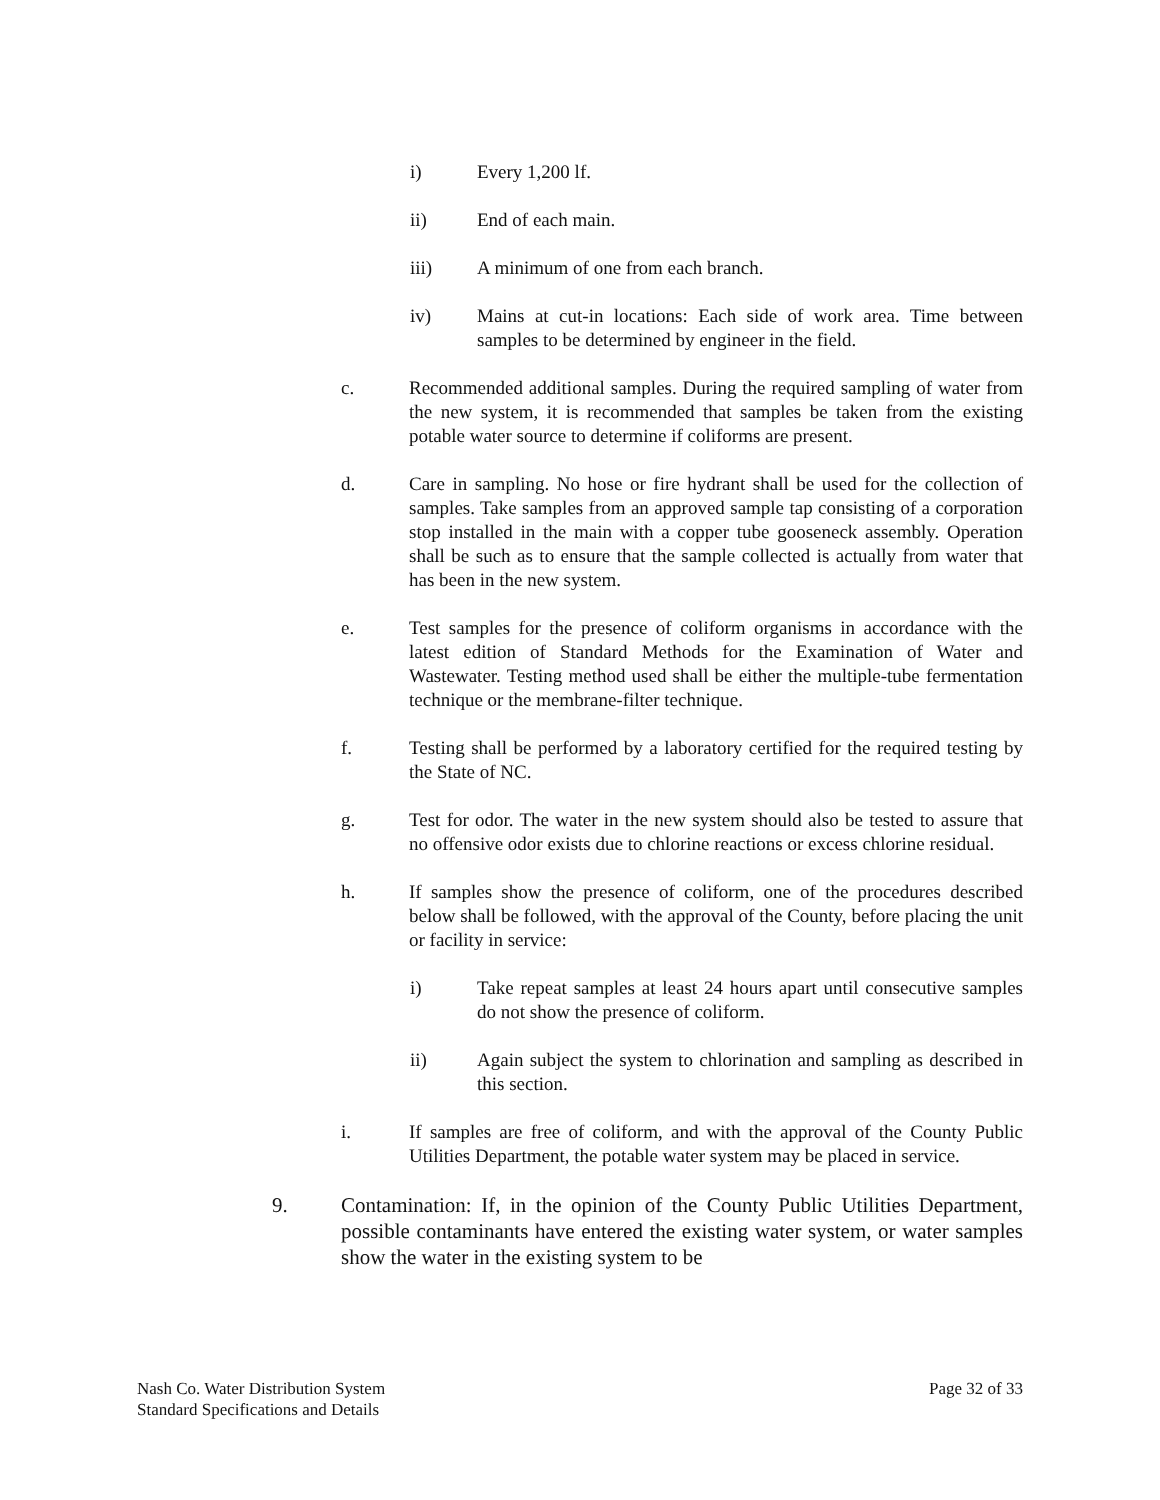i) Every 1,200 lf.
ii) End of each main.
iii) A minimum of one from each branch.
iv) Mains at cut-in locations: Each side of work area. Time between samples to be determined by engineer in the field.
c. Recommended additional samples. During the required sampling of water from the new system, it is recommended that samples be taken from the existing potable water source to determine if coliforms are present.
d. Care in sampling. No hose or fire hydrant shall be used for the collection of samples. Take samples from an approved sample tap consisting of a corporation stop installed in the main with a copper tube gooseneck assembly. Operation shall be such as to ensure that the sample collected is actually from water that has been in the new system.
e. Test samples for the presence of coliform organisms in accordance with the latest edition of Standard Methods for the Examination of Water and Wastewater. Testing method used shall be either the multiple-tube fermentation technique or the membrane-filter technique.
f. Testing shall be performed by a laboratory certified for the required testing by the State of NC.
g. Test for odor. The water in the new system should also be tested to assure that no offensive odor exists due to chlorine reactions or excess chlorine residual.
h. If samples show the presence of coliform, one of the procedures described below shall be followed, with the approval of the County, before placing the unit or facility in service:
i) Take repeat samples at least 24 hours apart until consecutive samples do not show the presence of coliform.
ii) Again subject the system to chlorination and sampling as described in this section.
i. If samples are free of coliform, and with the approval of the County Public Utilities Department, the potable water system may be placed in service.
9. Contamination: If, in the opinion of the County Public Utilities Department, possible contaminants have entered the existing water system, or water samples show the water in the existing system to be
Nash Co. Water Distribution System
Standard Specifications and Details
Page 32 of 33